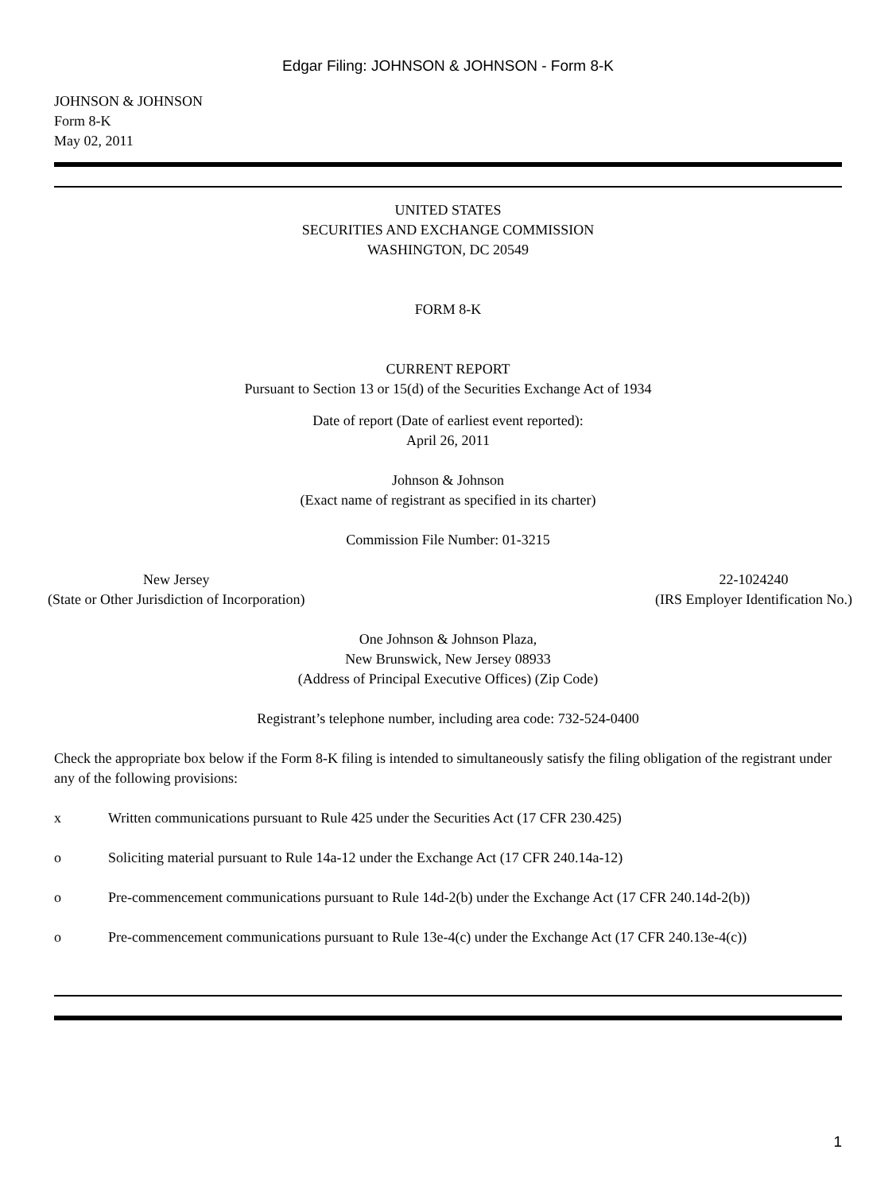Edgar Filing: JOHNSON & JOHNSON - Form 8-K
JOHNSON & JOHNSON
Form 8-K
May 02, 2011
UNITED STATES
SECURITIES AND EXCHANGE COMMISSION
WASHINGTON, DC 20549
FORM 8-K
CURRENT REPORT
Pursuant to Section 13 or 15(d) of the Securities Exchange Act of 1934
Date of report (Date of earliest event reported):
April 26, 2011
Johnson & Johnson
(Exact name of registrant as specified in its charter)
Commission File Number: 01-3215
New Jersey
(State or Other Jurisdiction of Incorporation)
22-1024240
(IRS Employer Identification No.)
One Johnson & Johnson Plaza,
New Brunswick, New Jersey 08933
(Address of Principal Executive Offices) (Zip Code)
Registrant’s telephone number, including area code: 732-524-0400
Check the appropriate box below if the Form 8-K filing is intended to simultaneously satisfy the filing obligation of the registrant under any of the following provisions:
x Written communications pursuant to Rule 425 under the Securities Act (17 CFR 230.425)
o Soliciting material pursuant to Rule 14a-12 under the Exchange Act (17 CFR 240.14a-12)
o Pre-commencement communications pursuant to Rule 14d-2(b) under the Exchange Act (17 CFR 240.14d-2(b))
o Pre-commencement communications pursuant to Rule 13e-4(c) under the Exchange Act (17 CFR 240.13e-4(c))
1